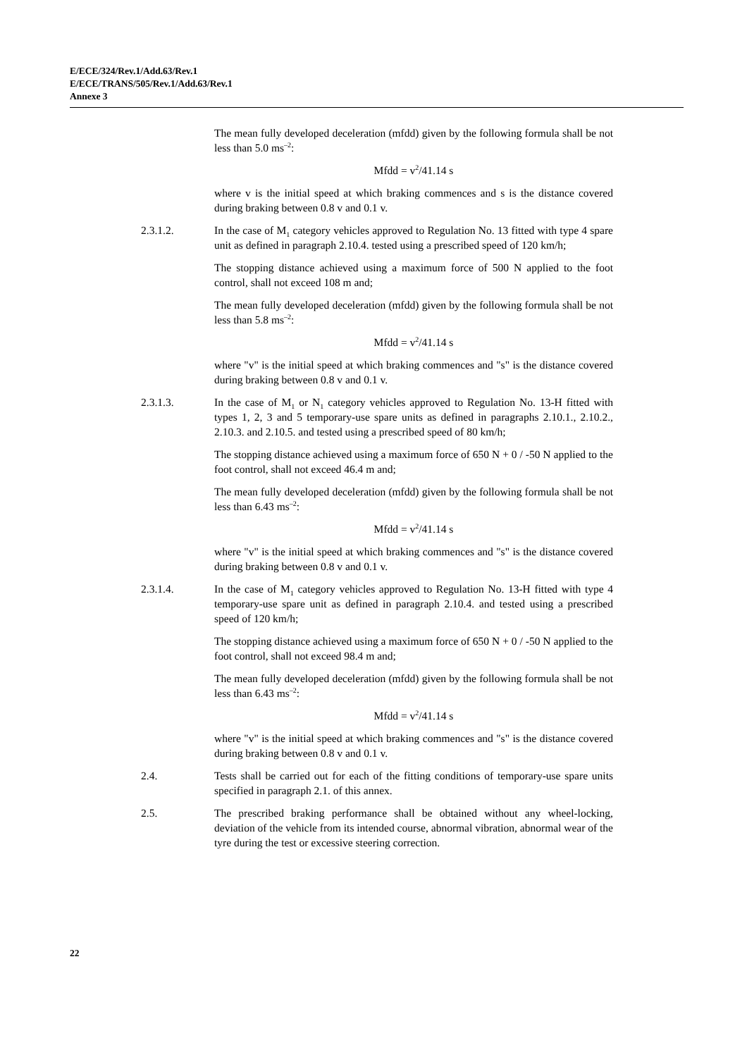E/ECE/324/Rev.1/Add.63/Rev.1
E/ECE/TRANS/505/Rev.1/Add.63/Rev.1
Annexe 3
The mean fully developed deceleration (mfdd) given by the following formula shall be not less than 5.0 ms<sup>–2</sup>:
Mfdd = v<sup>2</sup>/41.14 s
where v is the initial speed at which braking commences and s is the distance covered during braking between 0.8 v and 0.1 v.
2.3.1.2. In the case of M<sub>1</sub> category vehicles approved to Regulation No. 13 fitted with type 4 spare unit as defined in paragraph 2.10.4. tested using a prescribed speed of 120 km/h;
The stopping distance achieved using a maximum force of 500 N applied to the foot control, shall not exceed 108 m and;
The mean fully developed deceleration (mfdd) given by the following formula shall be not less than 5.8 ms<sup>–2</sup>:
Mfdd = v<sup>2</sup>/41.14 s
where "v" is the initial speed at which braking commences and "s" is the distance covered during braking between 0.8 v and 0.1 v.
2.3.1.3. In the case of M<sub>1</sub> or N<sub>1</sub> category vehicles approved to Regulation No. 13-H fitted with types 1, 2, 3 and 5 temporary-use spare units as defined in paragraphs 2.10.1., 2.10.2., 2.10.3. and 2.10.5. and tested using a prescribed speed of 80 km/h;
The stopping distance achieved using a maximum force of 650 N + 0 / -50 N applied to the foot control, shall not exceed 46.4 m and;
The mean fully developed deceleration (mfdd) given by the following formula shall be not less than 6.43 ms<sup>–2</sup>:
Mfdd = v<sup>2</sup>/41.14 s
where "v" is the initial speed at which braking commences and "s" is the distance covered during braking between 0.8 v and 0.1 v.
2.3.1.4. In the case of M<sub>1</sub> category vehicles approved to Regulation No. 13-H fitted with type 4 temporary-use spare unit as defined in paragraph 2.10.4. and tested using a prescribed speed of 120 km/h;
The stopping distance achieved using a maximum force of 650 N + 0 / -50 N applied to the foot control, shall not exceed 98.4 m and;
The mean fully developed deceleration (mfdd) given by the following formula shall be not less than 6.43 ms<sup>–2</sup>:
Mfdd = v<sup>2</sup>/41.14 s
where "v" is the initial speed at which braking commences and "s" is the distance covered during braking between 0.8 v and 0.1 v.
2.4. Tests shall be carried out for each of the fitting conditions of temporary-use spare units specified in paragraph 2.1. of this annex.
2.5. The prescribed braking performance shall be obtained without any wheel-locking, deviation of the vehicle from its intended course, abnormal vibration, abnormal wear of the tyre during the test or excessive steering correction.
22